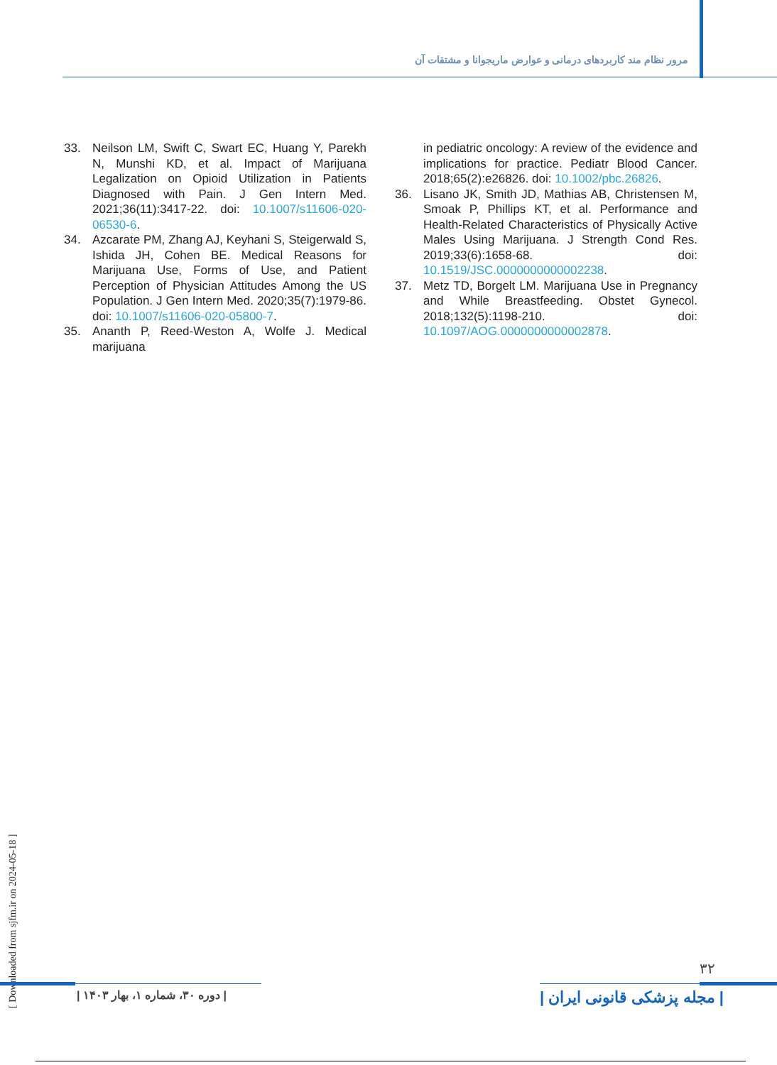مرور نظام مند کاربردهای درمانی و عوارض ماریجوانا و مشتقات آن
33. Neilson LM, Swift C, Swart EC, Huang Y, Parekh N, Munshi KD, et al. Impact of Marijuana Legalization on Opioid Utilization in Patients Diagnosed with Pain. J Gen Intern Med. 2021;36(11):3417-22. doi: 10.1007/s11606-020-06530-6.
34. Azcarate PM, Zhang AJ, Keyhani S, Steigerwald S, Ishida JH, Cohen BE. Medical Reasons for Marijuana Use, Forms of Use, and Patient Perception of Physician Attitudes Among the US Population. J Gen Intern Med. 2020;35(7):1979-86. doi: 10.1007/s11606-020-05800-7.
35. Ananth P, Reed-Weston A, Wolfe J. Medical marijuana
in pediatric oncology: A review of the evidence and implications for practice. Pediatr Blood Cancer. 2018;65(2):e26826. doi: 10.1002/pbc.26826.
36. Lisano JK, Smith JD, Mathias AB, Christensen M, Smoak P, Phillips KT, et al. Performance and Health-Related Characteristics of Physically Active Males Using Marijuana. J Strength Cond Res. 2019;33(6):1658-68. doi: 10.1519/JSC.0000000000002238.
37. Metz TD, Borgelt LM. Marijuana Use in Pregnancy and While Breastfeeding. Obstet Gynecol. 2018;132(5):1198-210. doi: 10.1097/AOG.0000000000002878.
[ Downloaded from sjfm.ir on 2024-05-18 ]
۳۲
| دوره ۳۰، شماره ۱، بهار ۱۴۰۳ |
| مجله پزشکی قانونی ایران |